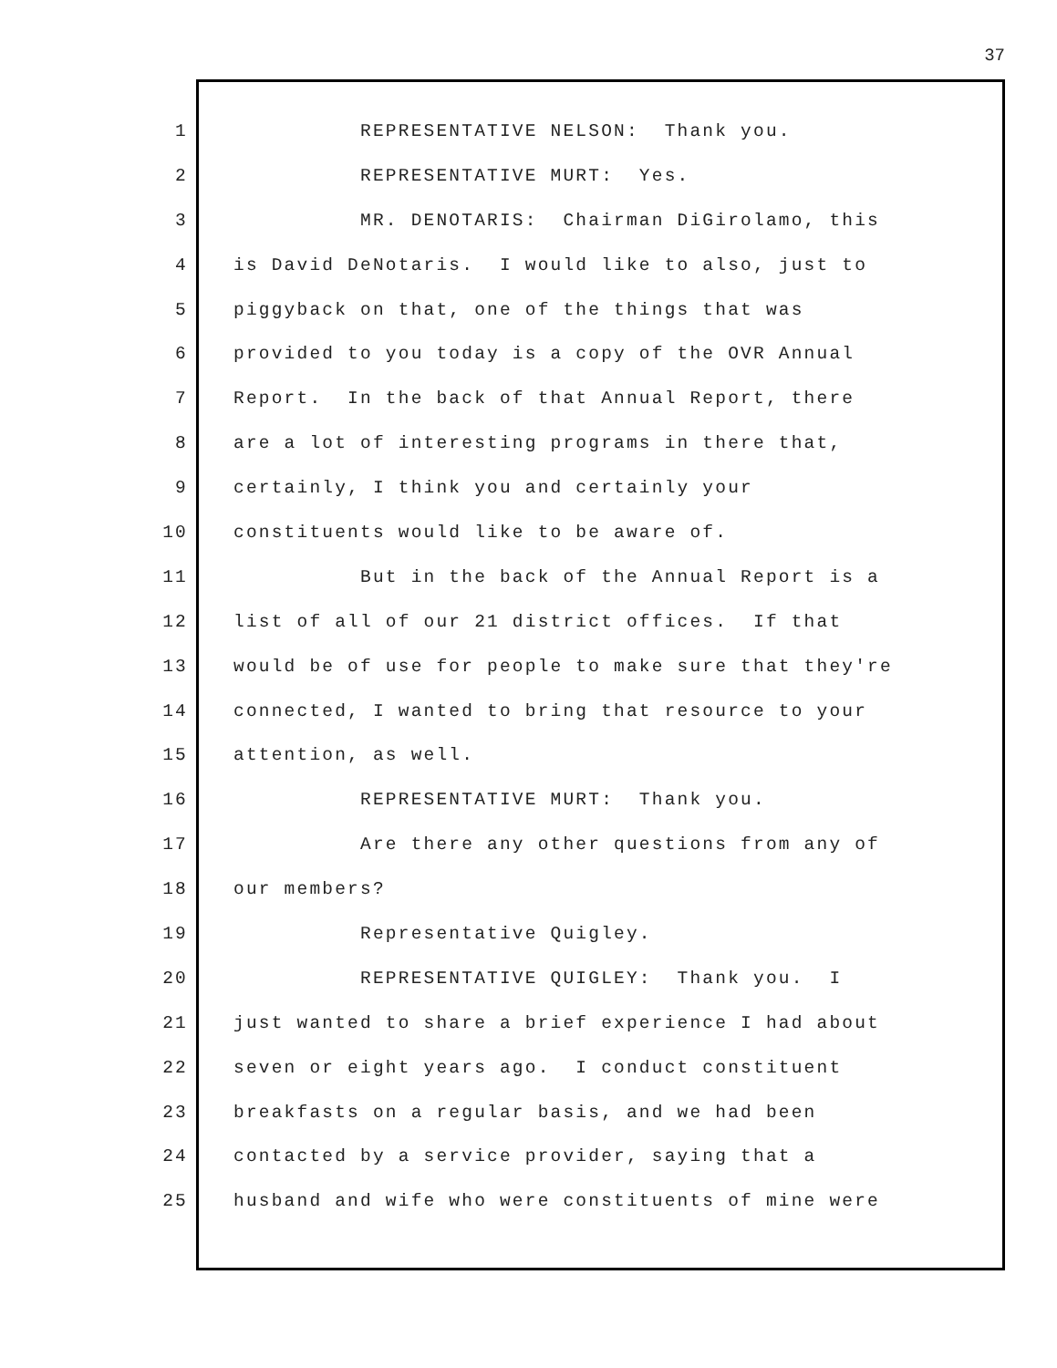37
1 REPRESENTATIVE NELSON: Thank you.
2 REPRESENTATIVE MURT: Yes.
3 MR. DENOTARIS: Chairman DiGirolamo, this
4 is David DeNotaris. I would like to also, just to
5 piggyback on that, one of the things that was
6 provided to you today is a copy of the OVR Annual
7 Report. In the back of that Annual Report, there
8 are a lot of interesting programs in there that,
9 certainly, I think you and certainly your
10 constituents would like to be aware of.
11 But in the back of the Annual Report is a
12 list of all of our 21 district offices. If that
13 would be of use for people to make sure that they're
14 connected, I wanted to bring that resource to your
15 attention, as well.
16 REPRESENTATIVE MURT: Thank you.
17 Are there any other questions from any of
18 our members?
19 Representative Quigley.
20 REPRESENTATIVE QUIGLEY: Thank you. I
21 just wanted to share a brief experience I had about
22 seven or eight years ago. I conduct constituent
23 breakfasts on a regular basis, and we had been
24 contacted by a service provider, saying that a
25 husband and wife who were constituents of mine were